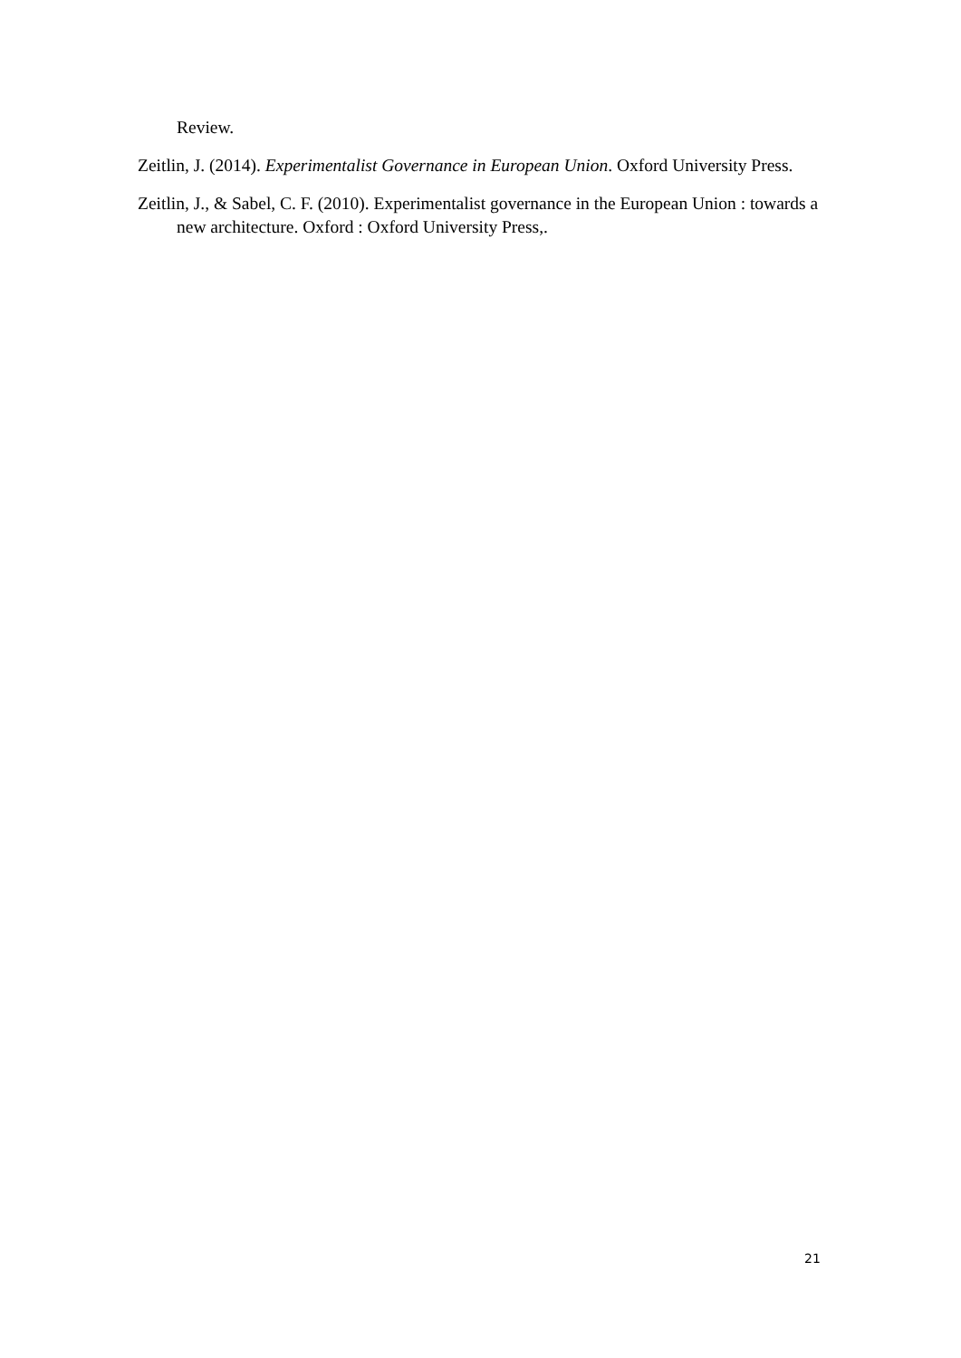Review.
Zeitlin, J. (2014). Experimentalist Governance in European Union. Oxford University Press.
Zeitlin, J., & Sabel, C. F. (2010). Experimentalist governance in the European Union : towards a new architecture. Oxford : Oxford University Press,.
21